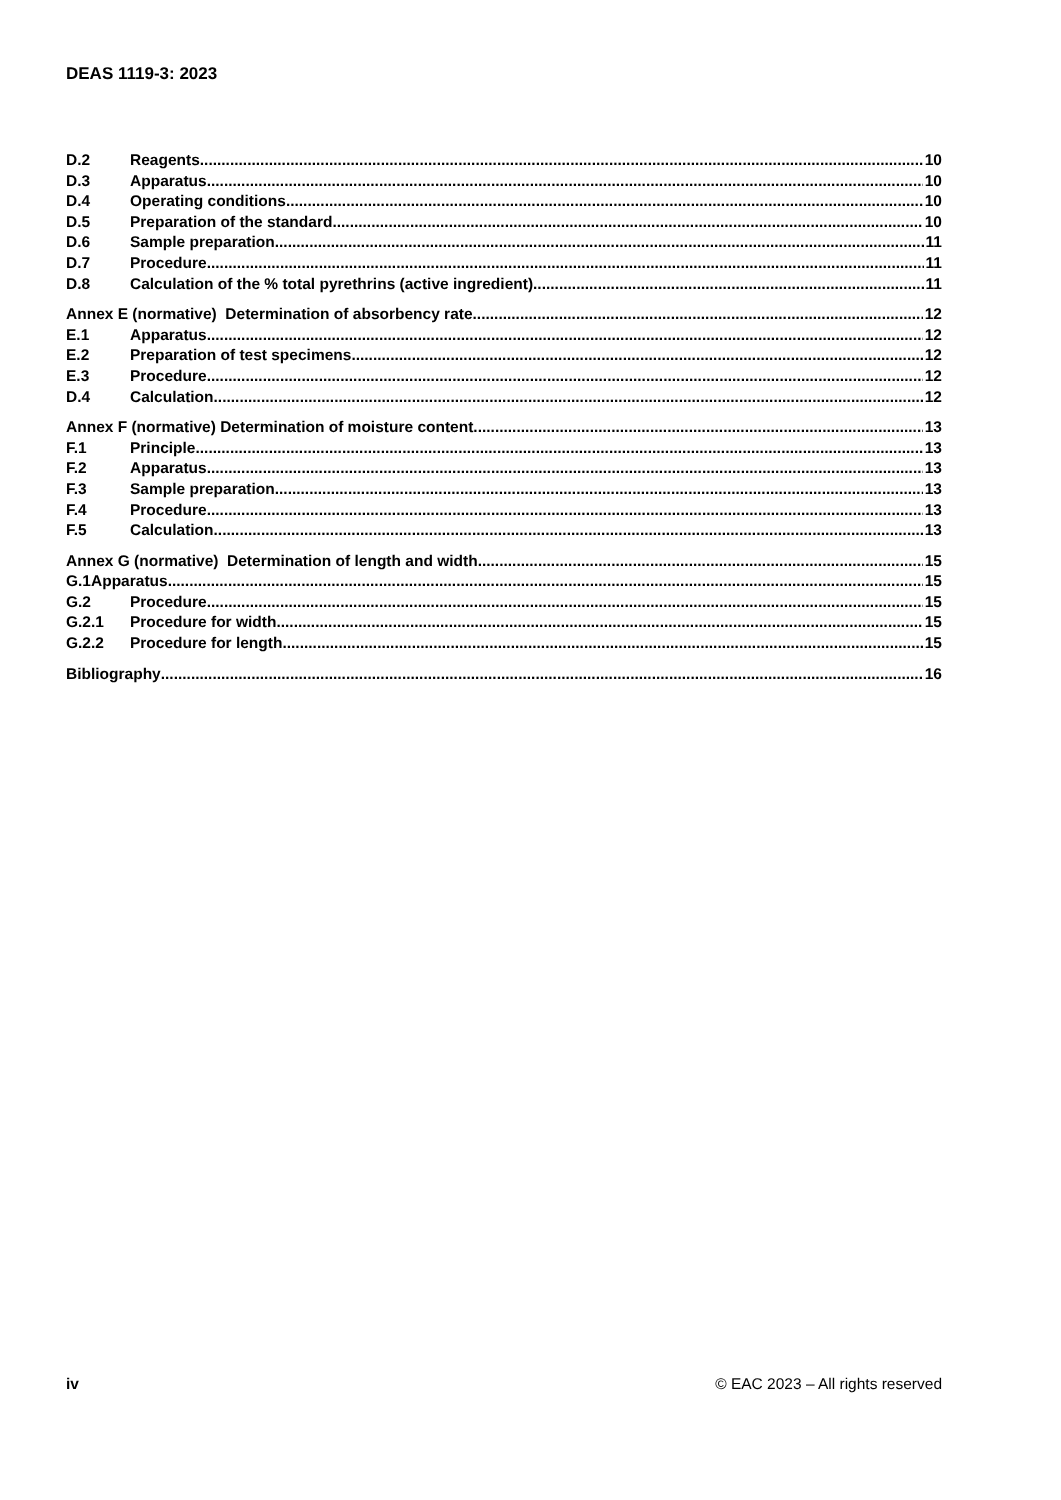DEAS 1119-3: 2023
D.2 Reagents 10
D.3 Apparatus 10
D.4 Operating conditions 10
D.5 Preparation of the standard 10
D.6 Sample preparation 11
D.7 Procedure 11
D.8 Calculation of the % total pyrethrins (active ingredient) 11
Annex E (normative) Determination of absorbency rate 12
E.1 Apparatus 12
E.2 Preparation of test specimens 12
E.3 Procedure 12
D.4 Calculation 12
Annex F (normative) Determination of moisture content 13
F.1 Principle 13
F.2 Apparatus 13
F.3 Sample preparation 13
F.4 Procedure 13
F.5 Calculation 13
Annex G (normative) Determination of length and width 15
G.1Apparatus 15
G.2 Procedure 15
G.2.1 Procedure for width 15
G.2.2 Procedure for length 15
Bibliography 16
iv © EAC 2023 – All rights reserved